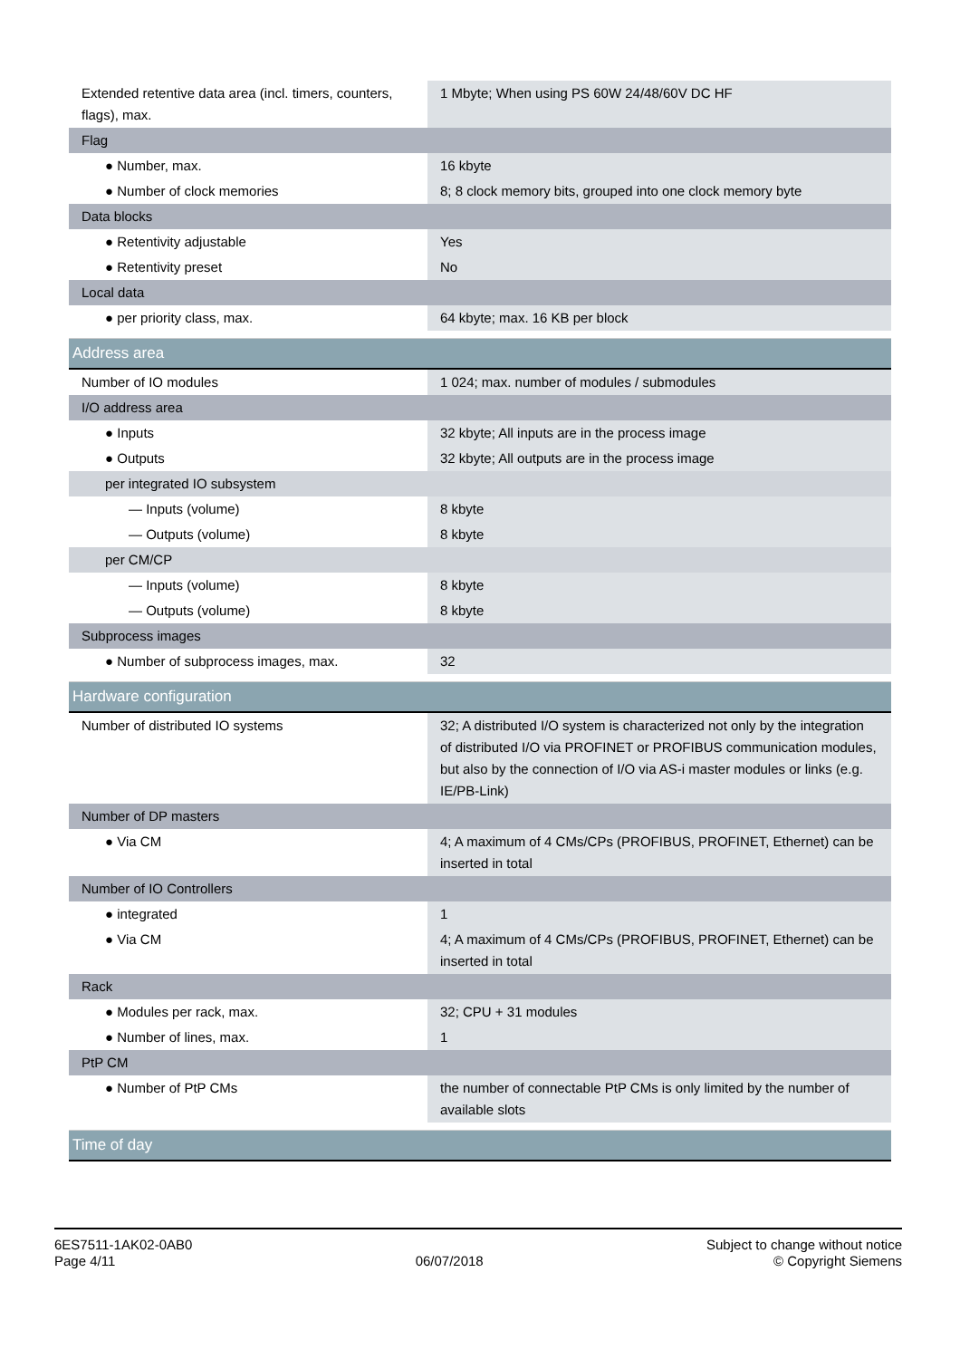| Extended retentive data area (incl. timers, counters, flags), max. | 1 Mbyte; When using PS 60W 24/48/60V DC HF |
| Flag | |
| ● Number, max. | 16 kbyte |
| ● Number of clock memories | 8; 8 clock memory bits, grouped into one clock memory byte |
| Data blocks | |
| ● Retentivity adjustable | Yes |
| ● Retentivity preset | No |
| Local data | |
| ● per priority class, max. | 64 kbyte; max. 16 KB per block |
| Address area | |
| Number of IO modules | 1 024; max. number of modules / submodules |
| I/O address area | |
| ● Inputs | 32 kbyte; All inputs are in the process image |
| ● Outputs | 32 kbyte; All outputs are in the process image |
| per integrated IO subsystem | |
| — Inputs (volume) | 8 kbyte |
| — Outputs (volume) | 8 kbyte |
| per CM/CP | |
| — Inputs (volume) | 8 kbyte |
| — Outputs (volume) | 8 kbyte |
| Subprocess images | |
| ● Number of subprocess images, max. | 32 |
| Hardware configuration | |
| Number of distributed IO systems | 32; A distributed I/O system is characterized not only by the integration of distributed I/O via PROFINET or PROFIBUS communication modules, but also by the connection of I/O via AS-i master modules or links (e.g. IE/PB-Link) |
| Number of DP masters | |
| ● Via CM | 4; A maximum of 4 CMs/CPs (PROFIBUS, PROFINET, Ethernet) can be inserted in total |
| Number of IO Controllers | |
| ● integrated | 1 |
| ● Via CM | 4; A maximum of 4 CMs/CPs (PROFIBUS, PROFINET, Ethernet) can be inserted in total |
| Rack | |
| ● Modules per rack, max. | 32; CPU + 31 modules |
| ● Number of lines, max. | 1 |
| PtP CM | |
| ● Number of PtP CMs | the number of connectable PtP CMs is only limited by the number of available slots |
| Time of day | |
6ES7511-1AK02-0AB0
Page 4/11
06/07/2018
Subject to change without notice
© Copyright Siemens